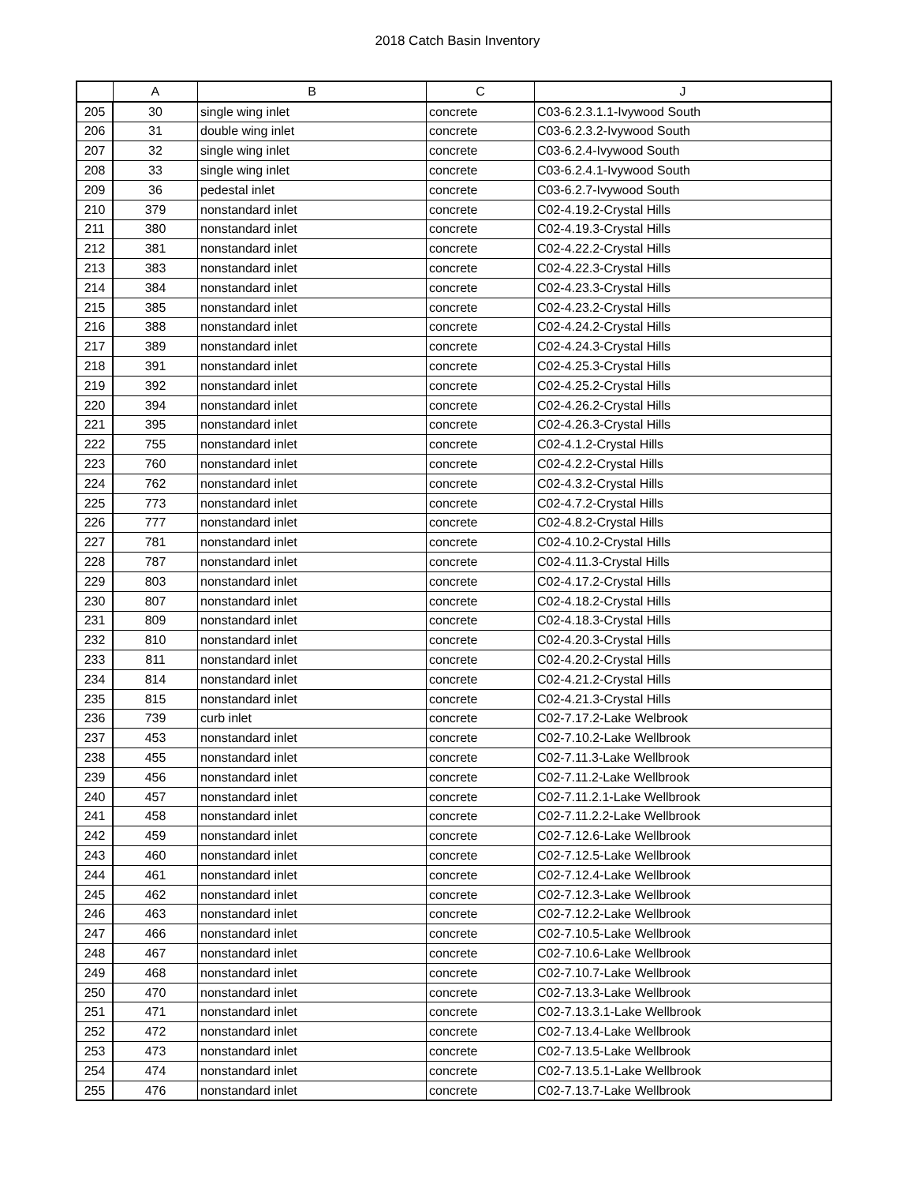2018 Catch Basin Inventory
| | A | B | C | J |
| --- | --- | --- | --- | --- |
| 205 | 30 | single wing inlet | concrete | C03-6.2.3.1.1-Ivywood South |
| 206 | 31 | double wing inlet | concrete | C03-6.2.3.2-Ivywood South |
| 207 | 32 | single wing inlet | concrete | C03-6.2.4-Ivywood South |
| 208 | 33 | single wing inlet | concrete | C03-6.2.4.1-Ivywood South |
| 209 | 36 | pedestal inlet | concrete | C03-6.2.7-Ivywood South |
| 210 | 379 | nonstandard inlet | concrete | C02-4.19.2-Crystal Hills |
| 211 | 380 | nonstandard inlet | concrete | C02-4.19.3-Crystal Hills |
| 212 | 381 | nonstandard inlet | concrete | C02-4.22.2-Crystal Hills |
| 213 | 383 | nonstandard inlet | concrete | C02-4.22.3-Crystal Hills |
| 214 | 384 | nonstandard inlet | concrete | C02-4.23.3-Crystal Hills |
| 215 | 385 | nonstandard inlet | concrete | C02-4.23.2-Crystal Hills |
| 216 | 388 | nonstandard inlet | concrete | C02-4.24.2-Crystal Hills |
| 217 | 389 | nonstandard inlet | concrete | C02-4.24.3-Crystal Hills |
| 218 | 391 | nonstandard inlet | concrete | C02-4.25.3-Crystal Hills |
| 219 | 392 | nonstandard inlet | concrete | C02-4.25.2-Crystal Hills |
| 220 | 394 | nonstandard inlet | concrete | C02-4.26.2-Crystal Hills |
| 221 | 395 | nonstandard inlet | concrete | C02-4.26.3-Crystal Hills |
| 222 | 755 | nonstandard inlet | concrete | C02-4.1.2-Crystal Hills |
| 223 | 760 | nonstandard inlet | concrete | C02-4.2.2-Crystal Hills |
| 224 | 762 | nonstandard inlet | concrete | C02-4.3.2-Crystal Hills |
| 225 | 773 | nonstandard inlet | concrete | C02-4.7.2-Crystal Hills |
| 226 | 777 | nonstandard inlet | concrete | C02-4.8.2-Crystal Hills |
| 227 | 781 | nonstandard inlet | concrete | C02-4.10.2-Crystal Hills |
| 228 | 787 | nonstandard inlet | concrete | C02-4.11.3-Crystal Hills |
| 229 | 803 | nonstandard inlet | concrete | C02-4.17.2-Crystal Hills |
| 230 | 807 | nonstandard inlet | concrete | C02-4.18.2-Crystal Hills |
| 231 | 809 | nonstandard inlet | concrete | C02-4.18.3-Crystal Hills |
| 232 | 810 | nonstandard inlet | concrete | C02-4.20.3-Crystal Hills |
| 233 | 811 | nonstandard inlet | concrete | C02-4.20.2-Crystal Hills |
| 234 | 814 | nonstandard inlet | concrete | C02-4.21.2-Crystal Hills |
| 235 | 815 | nonstandard inlet | concrete | C02-4.21.3-Crystal Hills |
| 236 | 739 | curb inlet | concrete | C02-7.17.2-Lake Welbrook |
| 237 | 453 | nonstandard inlet | concrete | C02-7.10.2-Lake Wellbrook |
| 238 | 455 | nonstandard inlet | concrete | C02-7.11.3-Lake Wellbrook |
| 239 | 456 | nonstandard inlet | concrete | C02-7.11.2-Lake Wellbrook |
| 240 | 457 | nonstandard inlet | concrete | C02-7.11.2.1-Lake Wellbrook |
| 241 | 458 | nonstandard inlet | concrete | C02-7.11.2.2-Lake Wellbrook |
| 242 | 459 | nonstandard inlet | concrete | C02-7.12.6-Lake Wellbrook |
| 243 | 460 | nonstandard inlet | concrete | C02-7.12.5-Lake Wellbrook |
| 244 | 461 | nonstandard inlet | concrete | C02-7.12.4-Lake Wellbrook |
| 245 | 462 | nonstandard inlet | concrete | C02-7.12.3-Lake Wellbrook |
| 246 | 463 | nonstandard inlet | concrete | C02-7.12.2-Lake Wellbrook |
| 247 | 466 | nonstandard inlet | concrete | C02-7.10.5-Lake Wellbrook |
| 248 | 467 | nonstandard inlet | concrete | C02-7.10.6-Lake Wellbrook |
| 249 | 468 | nonstandard inlet | concrete | C02-7.10.7-Lake Wellbrook |
| 250 | 470 | nonstandard inlet | concrete | C02-7.13.3-Lake Wellbrook |
| 251 | 471 | nonstandard inlet | concrete | C02-7.13.3.1-Lake Wellbrook |
| 252 | 472 | nonstandard inlet | concrete | C02-7.13.4-Lake Wellbrook |
| 253 | 473 | nonstandard inlet | concrete | C02-7.13.5-Lake Wellbrook |
| 254 | 474 | nonstandard inlet | concrete | C02-7.13.5.1-Lake Wellbrook |
| 255 | 476 | nonstandard inlet | concrete | C02-7.13.7-Lake Wellbrook |